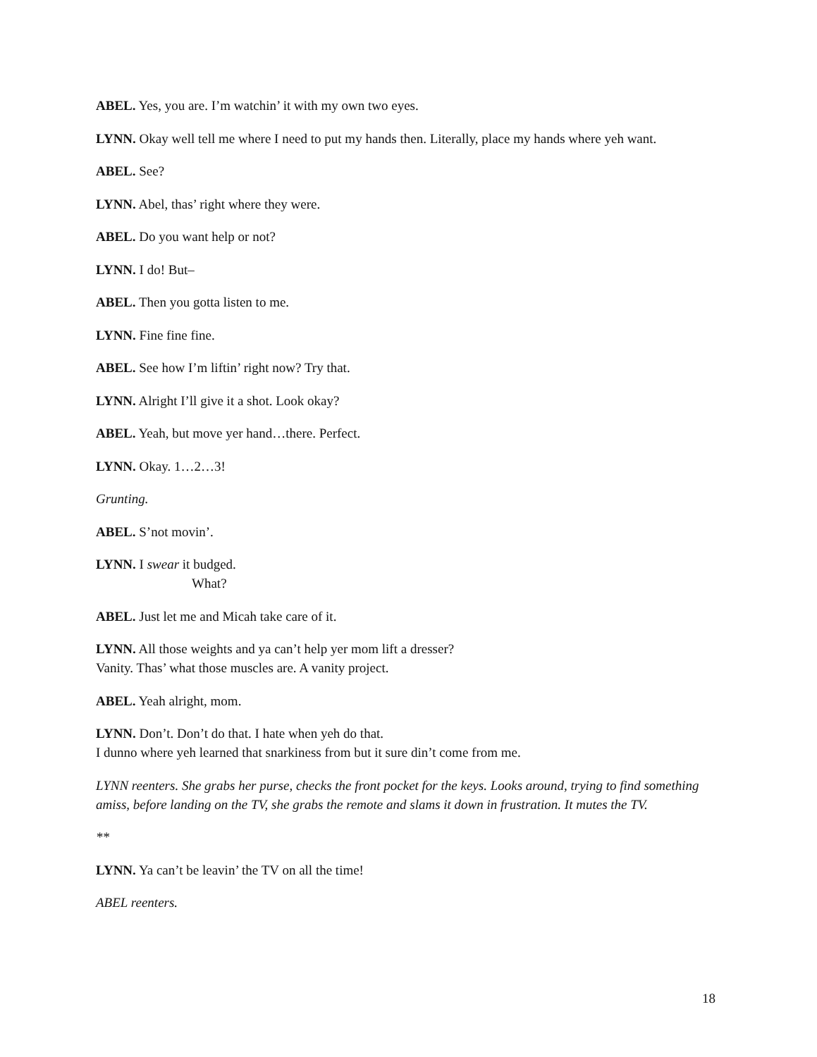ABEL. Yes, you are. I’m watchin’ it with my own two eyes.
LYNN. Okay well tell me where I need to put my hands then. Literally, place my hands where yeh want.
ABEL. See?
LYNN. Abel, thas’ right where they were.
ABEL. Do you want help or not?
LYNN. I do! But–
ABEL. Then you gotta listen to me.
LYNN. Fine fine fine.
ABEL. See how I’m liftin’ right now? Try that.
LYNN. Alright I’ll give it a shot. Look okay?
ABEL. Yeah, but move yer hand…there. Perfect.
LYNN. Okay. 1…2…3!
Grunting.
ABEL. S’not movin’.
LYNN. I swear it budged.
What?
ABEL. Just let me and Micah take care of it.
LYNN. All those weights and ya can’t help yer mom lift a dresser?
Vanity. Thas’ what those muscles are. A vanity project.
ABEL. Yeah alright, mom.
LYNN. Don’t. Don’t do that. I hate when yeh do that.
I dunno where yeh learned that snarkiness from but it sure din’t come from me.
LYNN reenters. She grabs her purse, checks the front pocket for the keys. Looks around, trying to find something amiss, before landing on the TV, she grabs the remote and slams it down in frustration. It mutes the TV.
**
LYNN. Ya can’t be leavin’ the TV on all the time!
ABEL reenters.
18